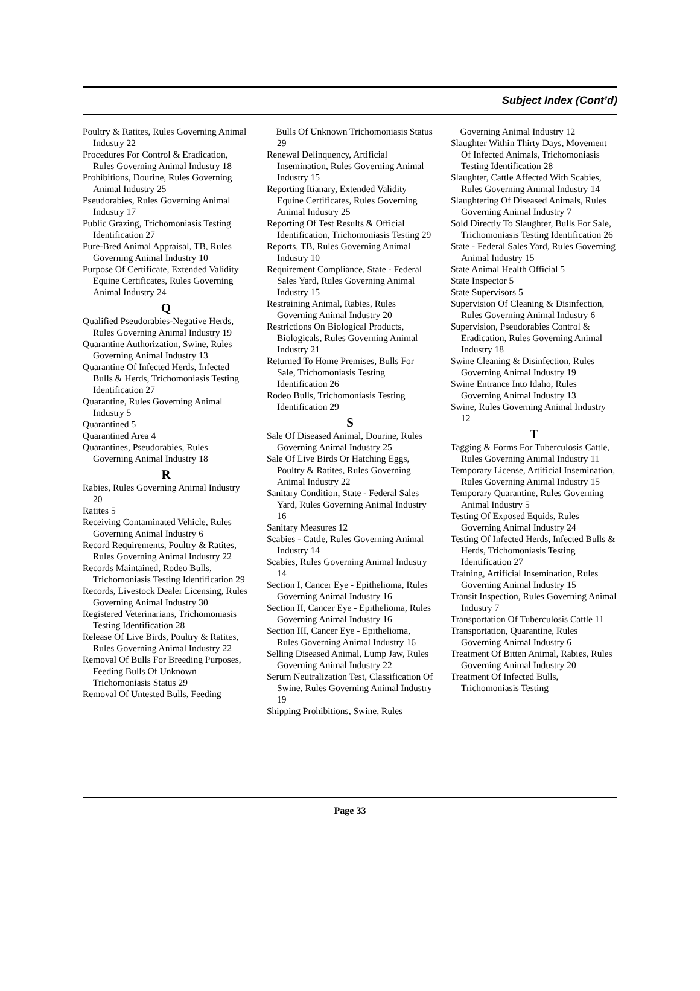Subject Index (Cont’d)
Poultry & Ratites, Rules Governing Animal Industry 22
Procedures For Control & Eradication, Rules Governing Animal Industry 18
Prohibitions, Dourine, Rules Governing Animal Industry 25
Pseudorabies, Rules Governing Animal Industry 17
Public Grazing, Trichomoniasis Testing Identification 27
Pure-Bred Animal Appraisal, TB, Rules Governing Animal Industry 10
Purpose Of Certificate, Extended Validity Equine Certificates, Rules Governing Animal Industry 24
Q
Qualified Pseudorabies-Negative Herds, Rules Governing Animal Industry 19
Quarantine Authorization, Swine, Rules Governing Animal Industry 13
Quarantine Of Infected Herds, Infected Bulls & Herds, Trichomoniasis Testing Identification 27
Quarantine, Rules Governing Animal Industry 5
Quarantined 5
Quarantined Area 4
Quarantines, Pseudorabies, Rules Governing Animal Industry 18
R
Rabies, Rules Governing Animal Industry 20
Ratites 5
Receiving Contaminated Vehicle, Rules Governing Animal Industry 6
Record Requirements, Poultry & Ratites, Rules Governing Animal Industry 22
Records Maintained, Rodeo Bulls, Trichomoniasis Testing Identification 29
Records, Livestock Dealer Licensing, Rules Governing Animal Industry 30
Registered Veterinarians, Trichomoniasis Testing Identification 28
Release Of Live Birds, Poultry & Ratites, Rules Governing Animal Industry 22
Removal Of Bulls For Breeding Purposes, Feeding Bulls Of Unknown Trichomoniasis Status 29
Removal Of Untested Bulls, Feeding
Bulls Of Unknown Trichomoniasis Status 29
Renewal Delinquency, Artificial Insemination, Rules Governing Animal Industry 15
Reporting Itianary, Extended Validity Equine Certificates, Rules Governing Animal Industry 25
Reporting Of Test Results & Official Identification, Trichomoniasis Testing 29
Reports, TB, Rules Governing Animal Industry 10
Requirement Compliance, State - Federal Sales Yard, Rules Governing Animal Industry 15
Restraining Animal, Rabies, Rules Governing Animal Industry 20
Restrictions On Biological Products, Biologicals, Rules Governing Animal Industry 21
Returned To Home Premises, Bulls For Sale, Trichomoniasis Testing Identification 26
Rodeo Bulls, Trichomoniasis Testing Identification 29
S
Sale Of Diseased Animal, Dourine, Rules Governing Animal Industry 25
Sale Of Live Birds Or Hatching Eggs, Poultry & Ratites, Rules Governing Animal Industry 22
Sanitary Condition, State - Federal Sales Yard, Rules Governing Animal Industry 16
Sanitary Measures 12
Scabies - Cattle, Rules Governing Animal Industry 14
Scabies, Rules Governing Animal Industry 14
Section I, Cancer Eye - Epithelioma, Rules Governing Animal Industry 16
Section II, Cancer Eye - Epithelioma, Rules Governing Animal Industry 16
Section III, Cancer Eye - Epithelioma, Rules Governing Animal Industry 16
Selling Diseased Animal, Lump Jaw, Rules Governing Animal Industry 22
Serum Neutralization Test, Classification Of Swine, Rules Governing Animal Industry 19
Shipping Prohibitions, Swine, Rules
Governing Animal Industry 12
Slaughter Within Thirty Days, Movement Of Infected Animals, Trichomoniasis Testing Identification 28
Slaughter, Cattle Affected With Scabies, Rules Governing Animal Industry 14
Slaughtering Of Diseased Animals, Rules Governing Animal Industry 7
Sold Directly To Slaughter, Bulls For Sale, Trichomoniasis Testing Identification 26
State - Federal Sales Yard, Rules Governing Animal Industry 15
State Animal Health Official 5
State Inspector 5
State Supervisors 5
Supervision Of Cleaning & Disinfection, Rules Governing Animal Industry 6
Supervision, Pseudorabies Control & Eradication, Rules Governing Animal Industry 18
Swine Cleaning & Disinfection, Rules Governing Animal Industry 19
Swine Entrance Into Idaho, Rules Governing Animal Industry 13
Swine, Rules Governing Animal Industry 12
T
Tagging & Forms For Tuberculosis Cattle, Rules Governing Animal Industry 11
Temporary License, Artificial Insemination, Rules Governing Animal Industry 15
Temporary Quarantine, Rules Governing Animal Industry 5
Testing Of Exposed Equids, Rules Governing Animal Industry 24
Testing Of Infected Herds, Infected Bulls & Herds, Trichomoniasis Testing Identification 27
Training, Artificial Insemination, Rules Governing Animal Industry 15
Transit Inspection, Rules Governing Animal Industry 7
Transportation Of Tuberculosis Cattle 11
Transportation, Quarantine, Rules Governing Animal Industry 6
Treatment Of Bitten Animal, Rabies, Rules Governing Animal Industry 20
Treatment Of Infected Bulls, Trichomoniasis Testing
Page 33